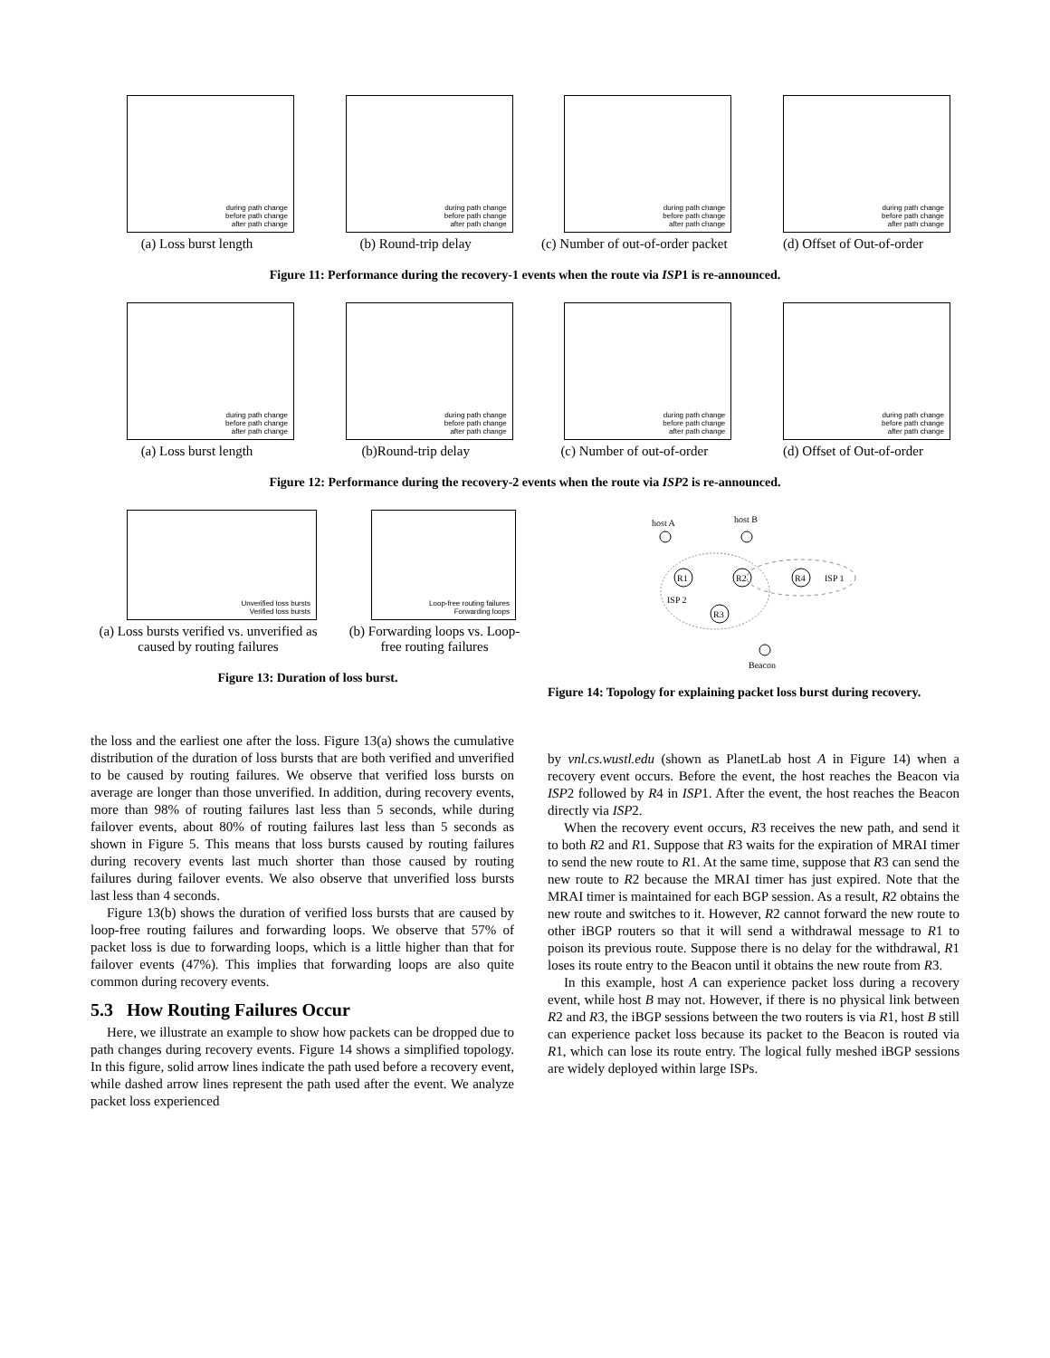during path change
before path change
after path change
(a) Loss burst length
during path change
before path change
after path change
(b) Round-trip delay
during path change
before path change
after path change
(c) Number of out-of-order packet
during path change
before path change
after path change
(d) Offset of Out-of-order
Figure 11: Performance during the recovery-1 events when the route via ISP1 is re-announced.
during path change
before path change
after path change
(a) Loss burst length
during path change
before path change
after path change
(b)Round-trip delay
during path change
before path change
after path change
(c) Number of out-of-order
during path change
before path change
after path change
(d) Offset of Out-of-order
Figure 12: Performance during the recovery-2 events when the route via ISP2 is re-announced.
Unverified loss bursts
Verified loss bursts
(a) Loss bursts verified vs. unverified as caused by routing failures
Loop-free routing failures
Forwarding loops
(b) Forwarding loops vs. Loop-free routing failures
Figure 13: Duration of loss burst.
R1
R2
R4
R3
host A
host B
Beacon
ISP 1
ISP 2
Figure 14: Topology for explaining packet loss burst during recovery.
the loss and the earliest one after the loss. Figure 13(a) shows the cumulative distribution of the duration of loss bursts that are both verified and unverified to be caused by routing failures. We observe that verified loss bursts on average are longer than those unverified. In addition, during recovery events, more than 98% of routing failures last less than 5 seconds, while during failover events, about 80% of routing failures last less than 5 seconds as shown in Figure 5. This means that loss bursts caused by routing failures during recovery events last much shorter than those caused by routing failures during failover events. We also observe that unverified loss bursts last less than 4 seconds.
Figure 13(b) shows the duration of verified loss bursts that are caused by loop-free routing failures and forwarding loops. We observe that 57% of packet loss is due to forwarding loops, which is a little higher than that for failover events (47%). This implies that forwarding loops are also quite common during recovery events.
5.3 How Routing Failures Occur
Here, we illustrate an example to show how packets can be dropped due to path changes during recovery events. Figure 14 shows a simplified topology. In this figure, solid arrow lines indicate the path used before a recovery event, while dashed arrow lines represent the path used after the event. We analyze packet loss experienced
by vnl.cs.wustl.edu (shown as PlanetLab host A in Figure 14) when a recovery event occurs. Before the event, the host reaches the Beacon via ISP2 followed by R4 in ISP1. After the event, the host reaches the Beacon directly via ISP2.
When the recovery event occurs, R3 receives the new path, and send it to both R2 and R1. Suppose that R3 waits for the expiration of MRAI timer to send the new route to R1. At the same time, suppose that R3 can send the new route to R2 because the MRAI timer has just expired. Note that the MRAI timer is maintained for each BGP session. As a result, R2 obtains the new route and switches to it. However, R2 cannot forward the new route to other iBGP routers so that it will send a withdrawal message to R1 to poison its previous route. Suppose there is no delay for the withdrawal, R1 loses its route entry to the Beacon until it obtains the new route from R3.
In this example, host A can experience packet loss during a recovery event, while host B may not. However, if there is no physical link between R2 and R3, the iBGP sessions between the two routers is via R1, host B still can experience packet loss because its packet to the Beacon is routed via R1, which can lose its route entry. The logical fully meshed iBGP sessions are widely deployed within large ISPs.